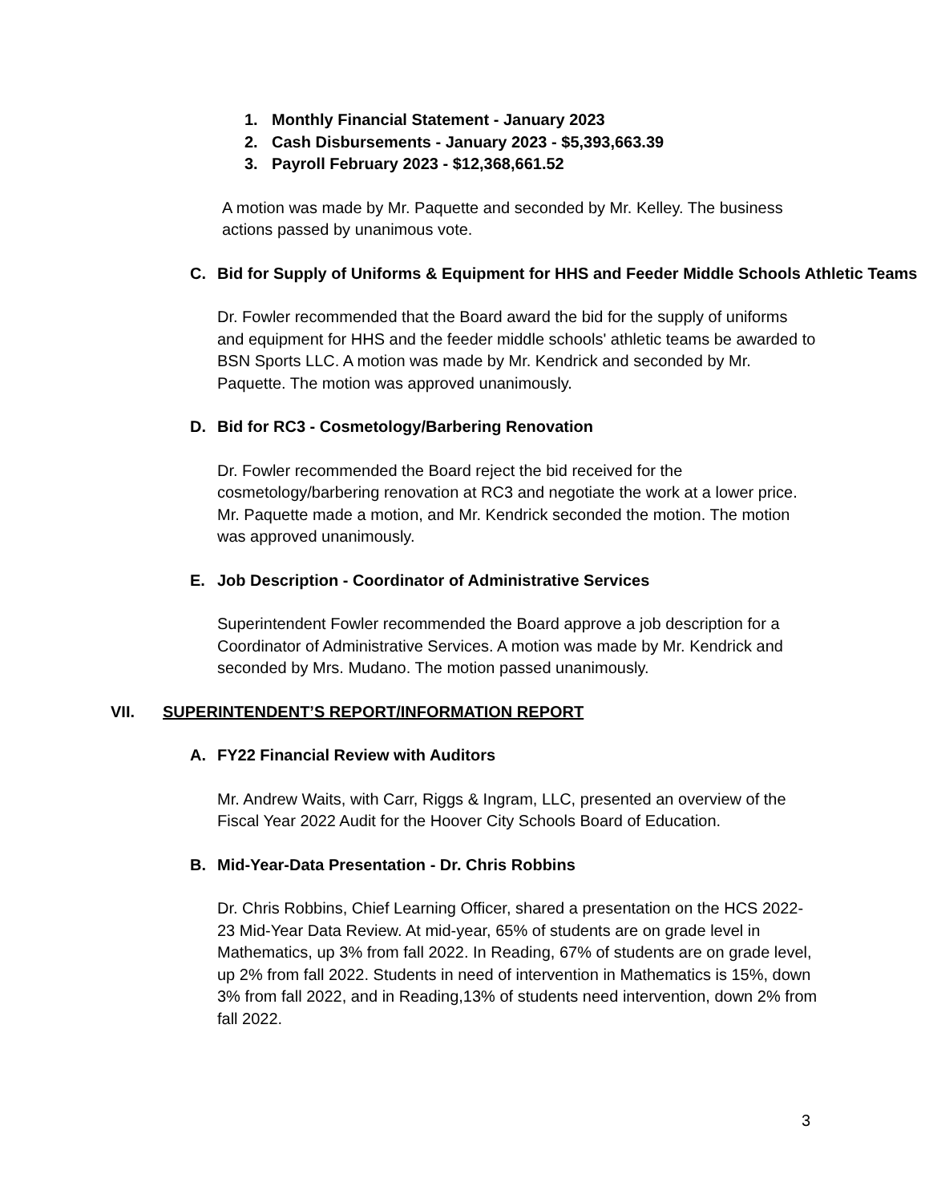1. Monthly Financial Statement - January 2023
2. Cash Disbursements - January 2023 - $5,393,663.39
3. Payroll February 2023 - $12,368,661.52
A motion was made by Mr. Paquette and seconded by Mr. Kelley. The business actions passed by unanimous vote.
C. Bid for Supply of Uniforms & Equipment for HHS and Feeder Middle Schools Athletic Teams
Dr. Fowler recommended that the Board award the bid for the supply of uniforms and equipment for HHS and the feeder middle schools' athletic teams be awarded to BSN Sports LLC. A motion was made by Mr. Kendrick and seconded by Mr. Paquette. The motion was approved unanimously.
D. Bid for RC3 - Cosmetology/Barbering Renovation
Dr. Fowler recommended the Board reject the bid received for the cosmetology/barbering renovation at RC3 and negotiate the work at a lower price. Mr. Paquette made a motion, and Mr. Kendrick seconded the motion. The motion was approved unanimously.
E. Job Description - Coordinator of Administrative Services
Superintendent Fowler recommended the Board approve a job description for a Coordinator of Administrative Services. A motion was made by Mr. Kendrick and seconded by Mrs. Mudano. The motion passed unanimously.
VII. SUPERINTENDENT’S REPORT/INFORMATION REPORT
A. FY22 Financial Review with Auditors
Mr. Andrew Waits, with Carr, Riggs & Ingram, LLC, presented an overview of the Fiscal Year 2022 Audit for the Hoover City Schools Board of Education.
B. Mid-Year-Data Presentation - Dr. Chris Robbins
Dr. Chris Robbins, Chief Learning Officer, shared a presentation on the HCS 2022-23 Mid-Year Data Review. At mid-year, 65% of students are on grade level in Mathematics, up 3% from fall 2022. In Reading, 67% of students are on grade level, up 2% from fall 2022. Students in need of intervention in Mathematics is 15%, down 3% from fall 2022, and in Reading,13% of students need intervention, down 2% from fall 2022.
3